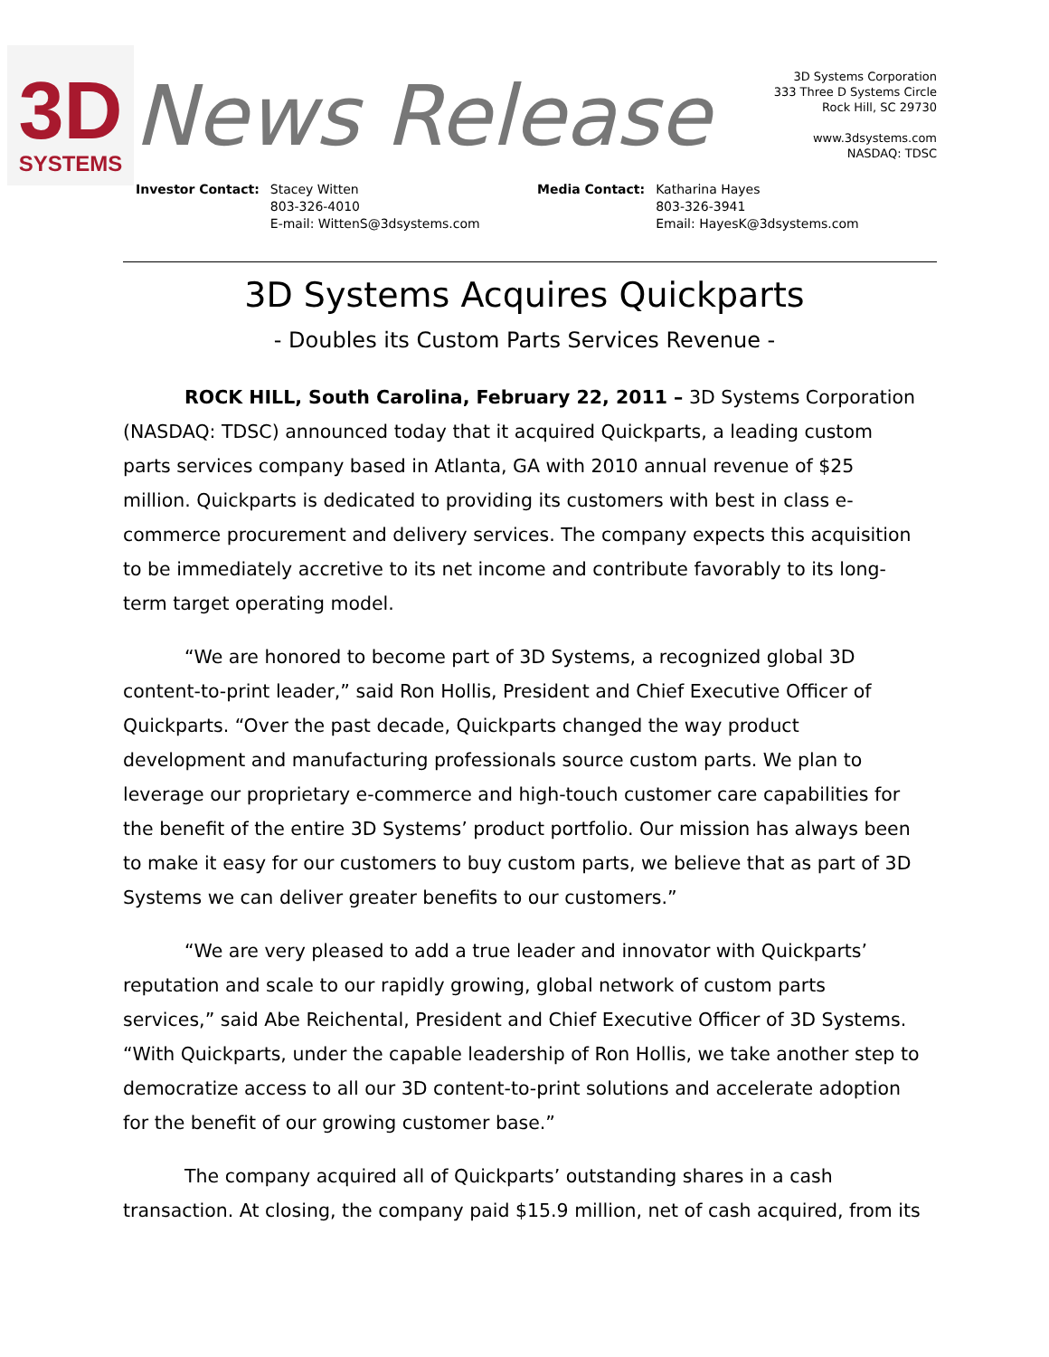3D
SYSTEMS
News Release
3D Systems Corporation
333 Three D Systems Circle
Rock Hill, SC 29730
www.3dsystems.com
NASDAQ: TDSC
Investor Contact: Stacey Witten
803-326-4010
E-mail: WittenS@3dsystems.com
Media Contact: Katharina Hayes
803-326-3941
Email: HayesK@3dsystems.com
3D Systems Acquires Quickparts
- Doubles its Custom Parts Services Revenue -
ROCK HILL, South Carolina, February 22, 2011 – 3D Systems Corporation (NASDAQ: TDSC) announced today that it acquired Quickparts, a leading custom parts services company based in Atlanta, GA with 2010 annual revenue of $25 million. Quickparts is dedicated to providing its customers with best in class e-commerce procurement and delivery services. The company expects this acquisition to be immediately accretive to its net income and contribute favorably to its long-term target operating model.
“We are honored to become part of 3D Systems, a recognized global 3D content-to-print leader,” said Ron Hollis, President and Chief Executive Officer of Quickparts. “Over the past decade, Quickparts changed the way product development and manufacturing professionals source custom parts. We plan to leverage our proprietary e-commerce and high-touch customer care capabilities for the benefit of the entire 3D Systems’ product portfolio. Our mission has always been to make it easy for our customers to buy custom parts, we believe that as part of 3D Systems we can deliver greater benefits to our customers.”
“We are very pleased to add a true leader and innovator with Quickparts’ reputation and scale to our rapidly growing, global network of custom parts services,” said Abe Reichental, President and Chief Executive Officer of 3D Systems. “With Quickparts, under the capable leadership of Ron Hollis, we take another step to democratize access to all our 3D content-to-print solutions and accelerate adoption for the benefit of our growing customer base.”
The company acquired all of Quickparts’ outstanding shares in a cash transaction. At closing, the company paid $15.9 million, net of cash acquired, from its